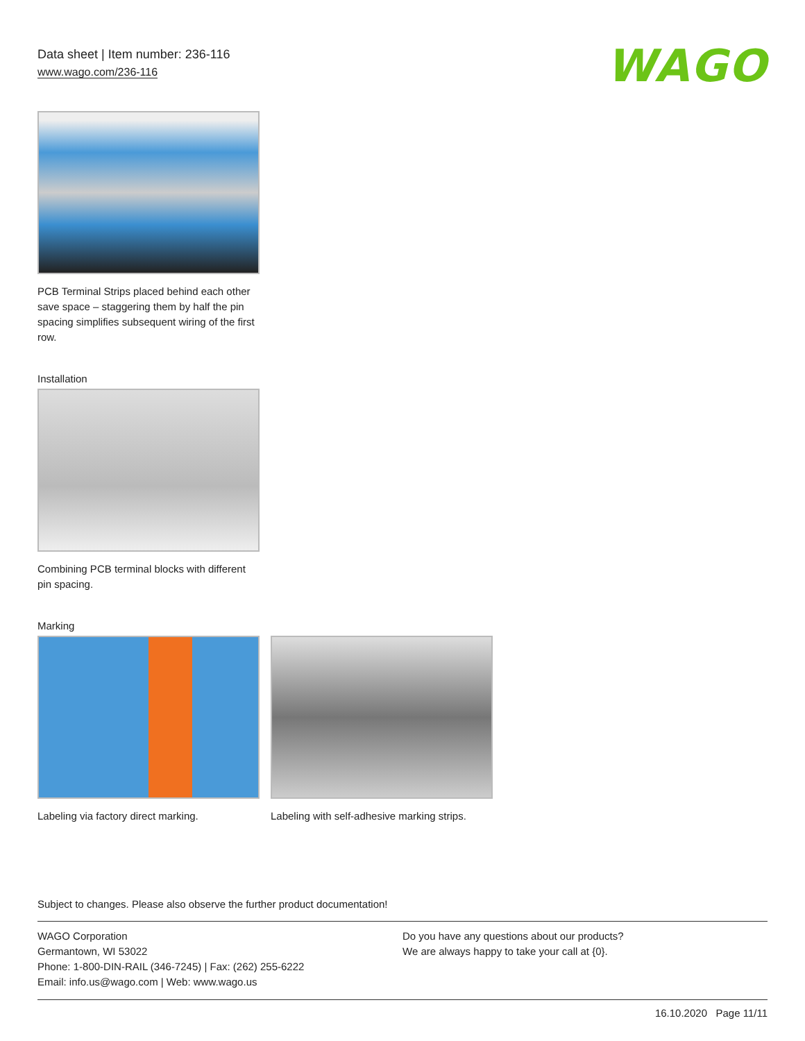Data sheet | Item number: 236-116
www.wago.com/236-116
WAGO
PCB Terminal Strips placed behind each other save space – staggering them by half the pin spacing simplifies subsequent wiring of the first row.
Installation
Combining PCB terminal blocks with different pin spacing.
Marking
Labeling via factory direct marking.
Labeling with self-adhesive marking strips.
Subject to changes. Please also observe the further product documentation!
WAGO Corporation
Germantown, WI 53022
Phone: 1-800-DIN-RAIL (346-7245) | Fax: (262) 255-6222
Email: info.us@wago.com | Web: www.wago.us
Do you have any questions about our products?
We are always happy to take your call at {0}.
16.10.2020 Page 11/11